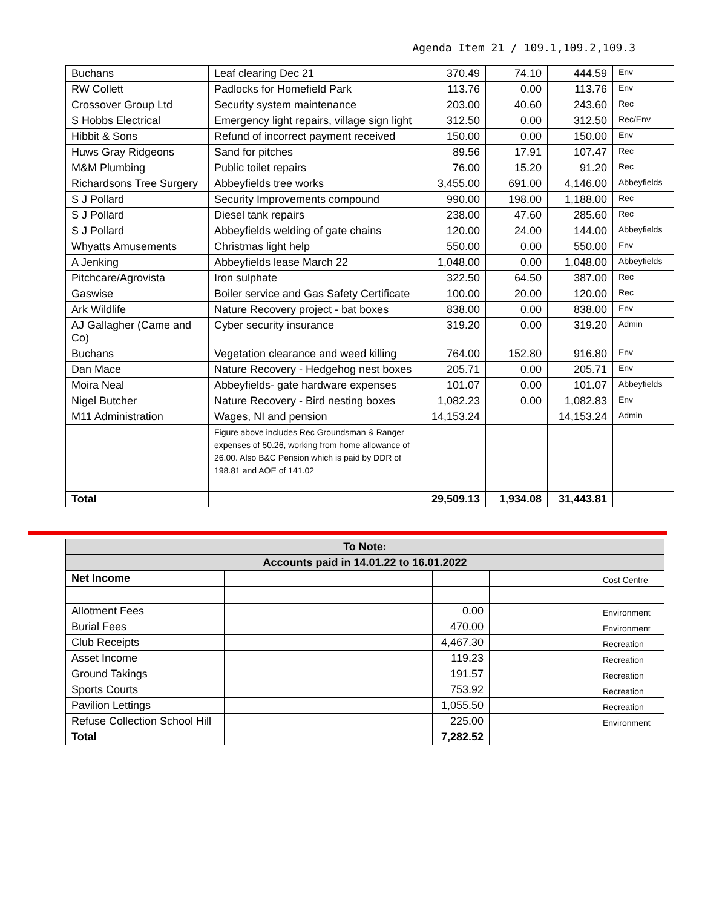Agenda Item 21 / 109.1,109.2,109.3
| Buchans | Leaf clearing Dec 21 | 370.49 | 74.10 | 444.59 | Env |
| RW Collett | Padlocks for Homefield Park | 113.76 | 0.00 | 113.76 | Env |
| Crossover Group Ltd | Security system maintenance | 203.00 | 40.60 | 243.60 | Rec |
| S Hobbs Electrical | Emergency light repairs, village sign light | 312.50 | 0.00 | 312.50 | Rec/Env |
| Hibbit & Sons | Refund of incorrect payment received | 150.00 | 0.00 | 150.00 | Env |
| Huws Gray Ridgeons | Sand for pitches | 89.56 | 17.91 | 107.47 | Rec |
| M&M Plumbing | Public toilet repairs | 76.00 | 15.20 | 91.20 | Rec |
| Richardsons Tree Surgery | Abbeyfields tree works | 3,455.00 | 691.00 | 4,146.00 | Abbeyfields |
| S J Pollard | Security Improvements compound | 990.00 | 198.00 | 1,188.00 | Rec |
| S J Pollard | Diesel tank repairs | 238.00 | 47.60 | 285.60 | Rec |
| S J Pollard | Abbeyfields welding of gate chains | 120.00 | 24.00 | 144.00 | Abbeyfields |
| Whyatts Amusements | Christmas light help | 550.00 | 0.00 | 550.00 | Env |
| A Jenking | Abbeyfields lease March 22 | 1,048.00 | 0.00 | 1,048.00 | Abbeyfields |
| Pitchcare/Agrovista | Iron sulphate | 322.50 | 64.50 | 387.00 | Rec |
| Gaswise | Boiler service and Gas Safety Certificate | 100.00 | 20.00 | 120.00 | Rec |
| Ark Wildlife | Nature Recovery project - bat boxes | 838.00 | 0.00 | 838.00 | Env |
| AJ Gallagher (Came and Co) | Cyber security insurance | 319.20 | 0.00 | 319.20 | Admin |
| Buchans | Vegetation clearance and weed killing | 764.00 | 152.80 | 916.80 | Env |
| Dan Mace | Nature Recovery - Hedgehog nest boxes | 205.71 | 0.00 | 205.71 | Env |
| Moira Neal | Abbeyfields- gate hardware expenses | 101.07 | 0.00 | 101.07 | Abbeyfields |
| Nigel Butcher | Nature Recovery - Bird nesting boxes | 1,082.23 | 0.00 | 1,082.83 | Env |
| M11 Administration | Wages, NI and pension | 14,153.24 | | 14,153.24 | Admin |
| | Figure above includes Rec Groundsman & Ranger expenses of 50.26, working from home allowance of 26.00. Also B&C Pension which is paid by DDR of 198.81 and AOE of 141.02 | | | | |
| Total | | 29,509.13 | 1,934.08 | 31,443.81 | |
| To Note: | | | | | |
| Accounts paid in 14.01.22 to 16.01.2022 | | | | | |
| Net Income | | | | | Cost Centre |
| Allotment Fees | | 0.00 | | | Environment |
| Burial Fees | | 470.00 | | | Environment |
| Club Receipts | | 4,467.30 | | | Recreation |
| Asset Income | | 119.23 | | | Recreation |
| Ground Takings | | 191.57 | | | Recreation |
| Sports Courts | | 753.92 | | | Recreation |
| Pavilion Lettings | | 1,055.50 | | | Recreation |
| Refuse Collection School Hill | | 225.00 | | | Environment |
| Total | | 7,282.52 | | | |